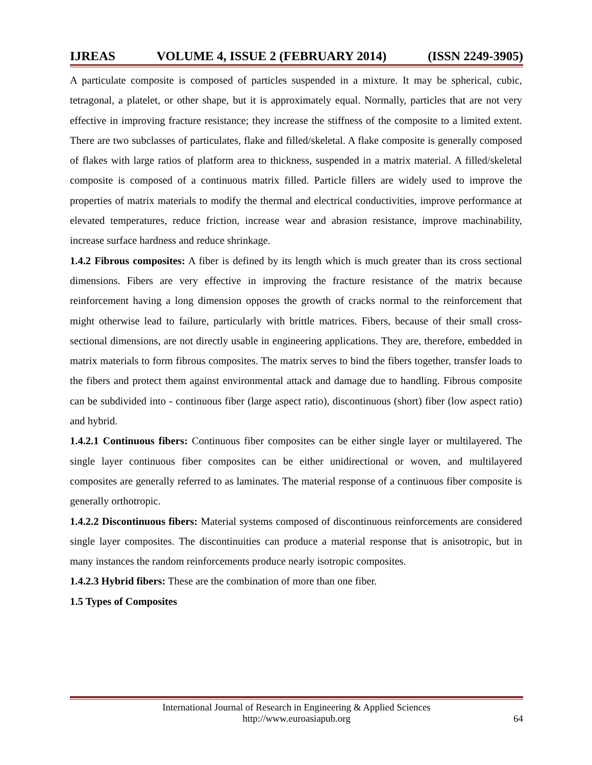IJREAS VOLUME 4, ISSUE 2 (FEBRUARY 2014) (ISSN 2249-3905)
A particulate composite is composed of particles suspended in a mixture. It may be spherical, cubic, tetragonal, a platelet, or other shape, but it is approximately equal. Normally, particles that are not very effective in improving fracture resistance; they increase the stiffness of the composite to a limited extent. There are two subclasses of particulates, flake and filled/skeletal. A flake composite is generally composed of flakes with large ratios of platform area to thickness, suspended in a matrix material. A filled/skeletal composite is composed of a continuous matrix filled. Particle fillers are widely used to improve the properties of matrix materials to modify the thermal and electrical conductivities, improve performance at elevated temperatures, reduce friction, increase wear and abrasion resistance, improve machinability, increase surface hardness and reduce shrinkage.
1.4.2 Fibrous composites: A fiber is defined by its length which is much greater than its cross sectional dimensions. Fibers are very effective in improving the fracture resistance of the matrix because reinforcement having a long dimension opposes the growth of cracks normal to the reinforcement that might otherwise lead to failure, particularly with brittle matrices. Fibers, because of their small cross- sectional dimensions, are not directly usable in engineering applications. They are, therefore, embedded in matrix materials to form fibrous composites. The matrix serves to bind the fibers together, transfer loads to the fibers and protect them against environmental attack and damage due to handling. Fibrous composite can be subdivided into - continuous fiber (large aspect ratio), discontinuous (short) fiber (low aspect ratio) and hybrid.
1.4.2.1 Continuous fibers: Continuous fiber composites can be either single layer or multilayered. The single layer continuous fiber composites can be either unidirectional or woven, and multilayered composites are generally referred to as laminates. The material response of a continuous fiber composite is generally orthotropic.
1.4.2.2 Discontinuous fibers: Material systems composed of discontinuous reinforcements are considered single layer composites. The discontinuities can produce a material response that is anisotropic, but in many instances the random reinforcements produce nearly isotropic composites.
1.4.2.3 Hybrid fibers: These are the combination of more than one fiber.
1.5 Types of Composites
International Journal of Research in Engineering & Applied Sciences
http://www.euroasiapub.org
64